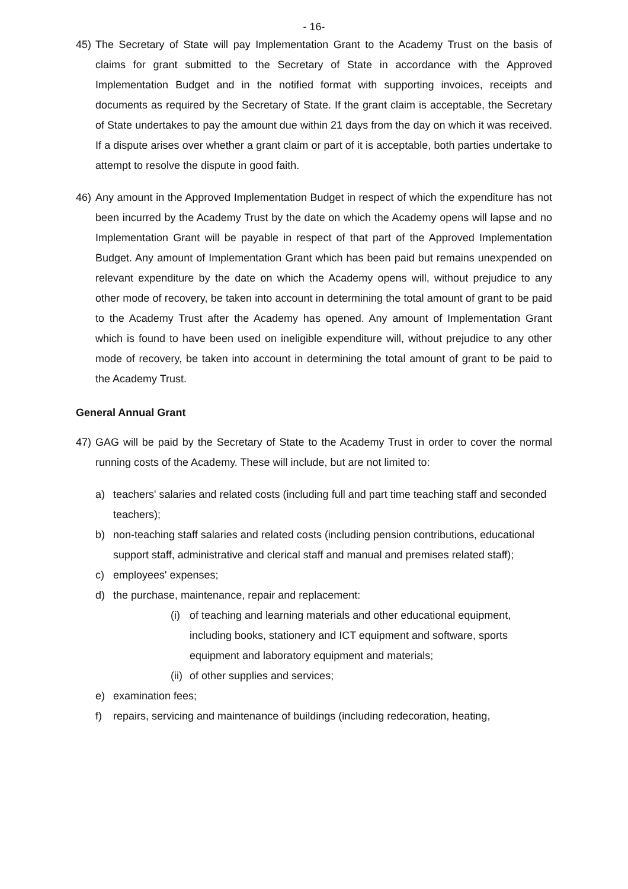- 16-
45) The Secretary of State will pay Implementation Grant to the Academy Trust on the basis of claims for grant submitted to the Secretary of State in accordance with the Approved Implementation Budget and in the notified format with supporting invoices, receipts and documents as required by the Secretary of State. If the grant claim is acceptable, the Secretary of State undertakes to pay the amount due within 21 days from the day on which it was received. If a dispute arises over whether a grant claim or part of it is acceptable, both parties undertake to attempt to resolve the dispute in good faith.
46) Any amount in the Approved Implementation Budget in respect of which the expenditure has not been incurred by the Academy Trust by the date on which the Academy opens will lapse and no Implementation Grant will be payable in respect of that part of the Approved Implementation Budget. Any amount of Implementation Grant which has been paid but remains unexpended on relevant expenditure by the date on which the Academy opens will, without prejudice to any other mode of recovery, be taken into account in determining the total amount of grant to be paid to the Academy Trust after the Academy has opened. Any amount of Implementation Grant which is found to have been used on ineligible expenditure will, without prejudice to any other mode of recovery, be taken into account in determining the total amount of grant to be paid to the Academy Trust.
General Annual Grant
47) GAG will be paid by the Secretary of State to the Academy Trust in order to cover the normal running costs of the Academy. These will include, but are not limited to:
a) teachers' salaries and related costs (including full and part time teaching staff and seconded teachers);
b) non-teaching staff salaries and related costs (including pension contributions, educational support staff, administrative and clerical staff and manual and premises related staff);
c) employees' expenses;
d) the purchase, maintenance, repair and replacement:
(i)
of teaching and learning materials and other educational equipment, including books, stationery and ICT equipment and software, sports equipment and laboratory equipment and materials;
(ii)
of other supplies and services;
e) examination fees;
f) repairs, servicing and maintenance of buildings (including redecoration, heating,